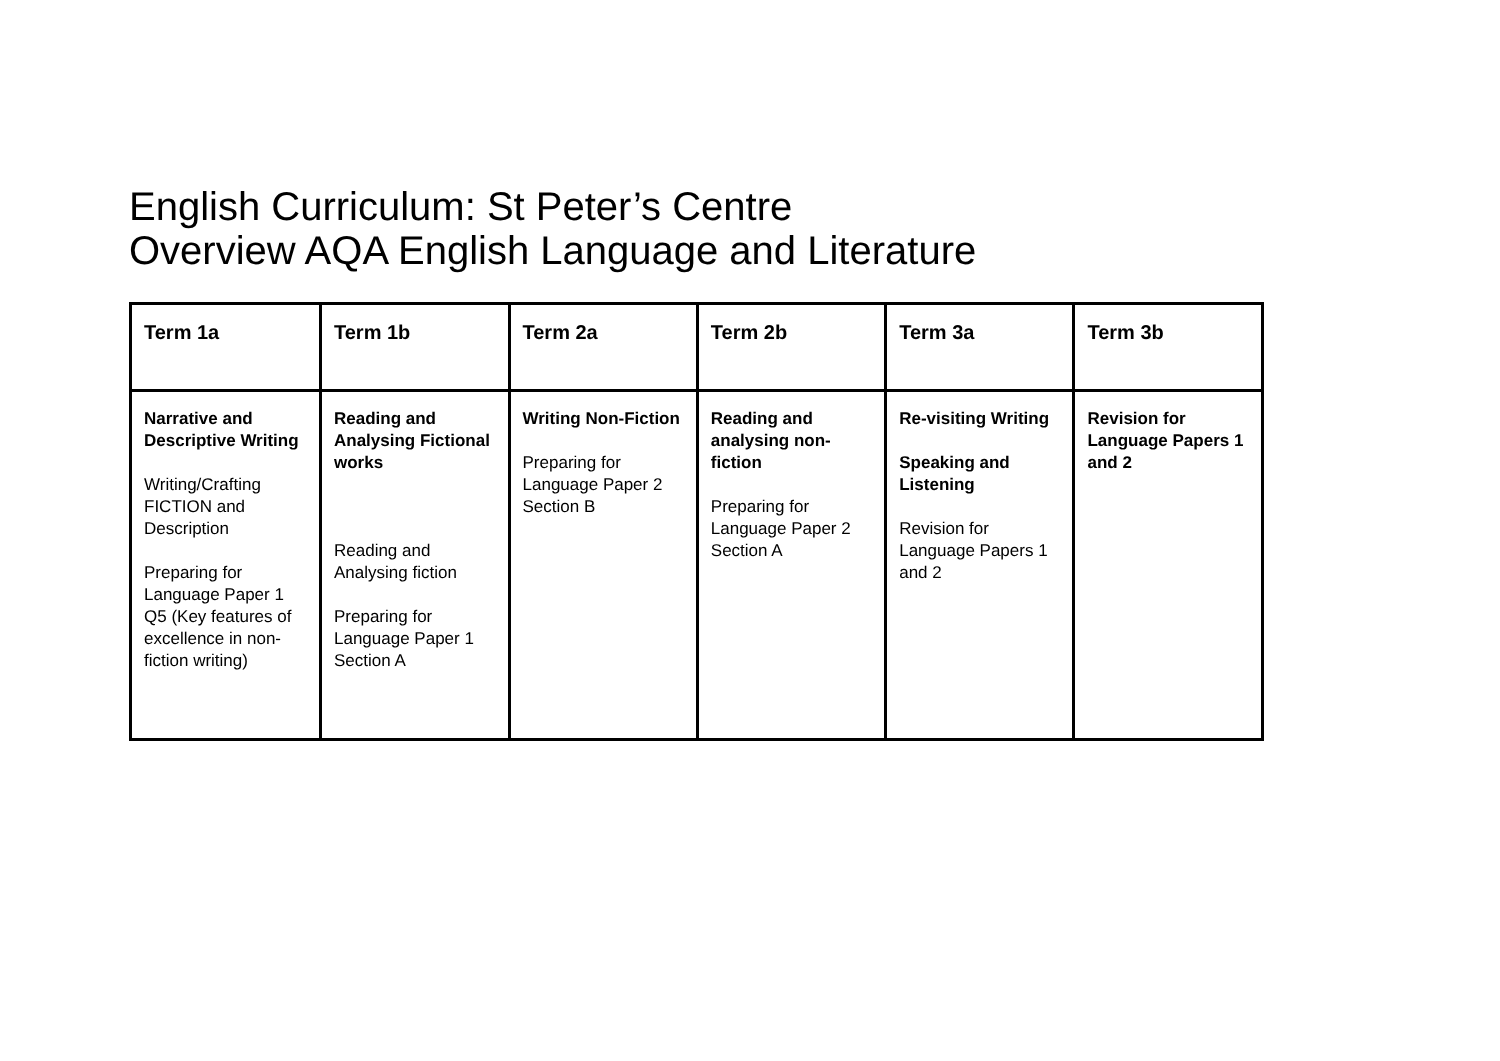English Curriculum: St Peter’s Centre
Overview AQA English Language and Literature
| Term 1a | Term 1b | Term 2a | Term 2b | Term 3a | Term 3b |
| --- | --- | --- | --- | --- | --- |
| Narrative and Descriptive Writing Writing/Crafting FICTION and Description Preparing for Language Paper 1 Q5 (Key features of excellence in non-fiction writing) | Reading and Analysing Fictional works Reading and Analysing fiction Preparing for Language Paper 1 Section A | Writing Non-Fiction Preparing for Language Paper 2 Section B | Reading and analysing non-fiction Preparing for Language Paper 2 Section A | Re-visiting Writing Speaking and Listening Revision for Language Papers 1 and 2 | Revision for Language Papers 1 and 2 |